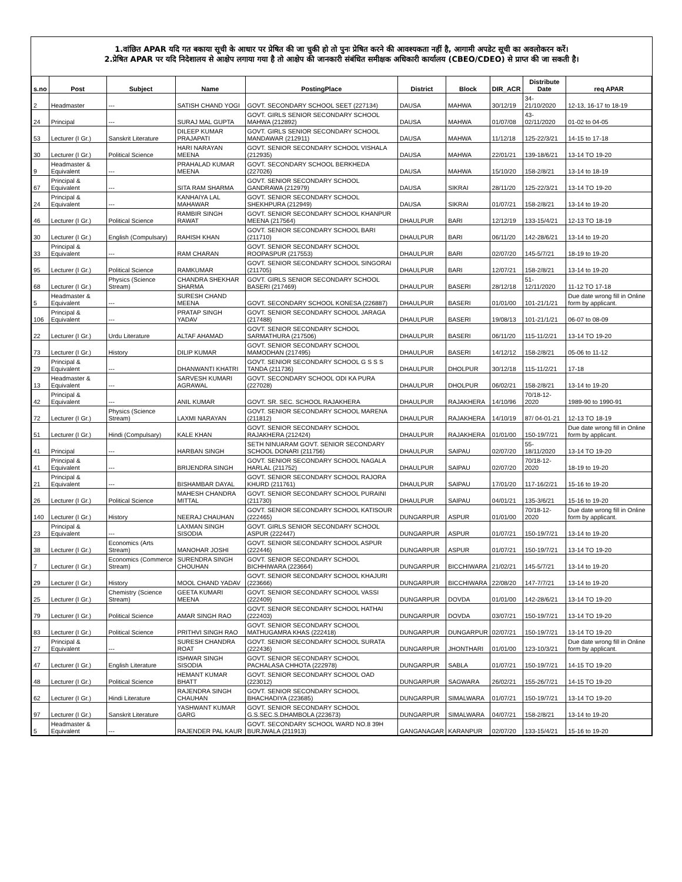1.वांछित APAR यदि गत बकाया सूची के आधार पर प्रेषित की जा चुकी हो तो पुनः प्रेषित करने की आवश्यकता नहीं है, आगामी अपडेट सूची का अवलोकरन करें।
2.प्रेषित APAR पर यदि निदेशालय से आक्षेप लगाया गया है तो आक्षेप की जानकारी संबंधित समीक्षक अधिकारी कार्यालय (CBEO/CDEO) से प्राप्त की जा सकती है।
| s.no | Post | Subject | Name | PostingPlace | District | Block | DIR_ACR | Distribute Date | req APAR |
| --- | --- | --- | --- | --- | --- | --- | --- | --- | --- |
| 2 | Headmaster | --- | SATISH CHAND YOGI | GOVT. SECONDARY SCHOOL SEET (227134) | DAUSA | MAHWA | 30/12/19 | 34- 21/10/2020 | 12-13, 16-17 to 18-19 |
| 24 | Principal | --- | SURAJ MAL GUPTA | GOVT. GIRLS SENIOR SECONDARY SCHOOL MAHWA (212892) | DAUSA | MAHWA | 01/07/08 | 43- 02/11/2020 | 01-02 to 04-05 |
| 53 | Lecturer (I Gr.) | Sanskrit Literature | DILEEP KUMAR PRAJAPATI | GOVT. GIRLS SENIOR SECONDARY SCHOOL MANDAWAR (212911) | DAUSA | MAHWA | 11/12/18 | 125-22/3/21 | 14-15 to 17-18 |
| 30 | Lecturer (I Gr.) | Political Science | HARI NARAYAN MEENA | GOVT. SENIOR SECONDARY SCHOOL VISHALA (212935) | DAUSA | MAHWA | 22/01/21 | 139-18/6/21 | 13-14 TO 19-20 |
| 9 | Headmaster & Equivalent | --- | PRAHALAD KUMAR MEENA | GOVT. SECONDARY SCHOOL BERKHEDA (227026) | DAUSA | MAHWA | 15/10/20 | 158-2/8/21 | 13-14 to 18-19 |
| 67 | Principal & Equivalent | --- | SITA RAM SHARMA | GOVT. SENIOR SECONDARY SCHOOL GANDRAWA (212979) | DAUSA | SIKRAI | 28/11/20 | 125-22/3/21 | 13-14 TO 19-20 |
| 24 | Principal & Equivalent | --- | KANHAIYA LAL MAHAWAR | GOVT. SENIOR SECONDARY SCHOOL SHEKHPURA (212949) | DAUSA | SIKRAI | 01/07/21 | 158-2/8/21 | 13-14 to 19-20 |
| 46 | Lecturer (I Gr.) | Political Science | RAMBIR SINGH RAWAT | GOVT. SENIOR SECONDARY SCHOOL KHANPUR MEENA (217564) | DHAULPUR | BARI | 12/12/19 | 133-15/4/21 | 12-13 TO 18-19 |
| 30 | Lecturer (I Gr.) | English (Compulsary) | RAHISH KHAN | GOVT. SENIOR SECONDARY SCHOOL BARI (211710) | DHAULPUR | BARI | 06/11/20 | 142-28/6/21 | 13-14 to 19-20 |
| 33 | Principal & Equivalent | --- | RAM CHARAN | GOVT. SENIOR SECONDARY SCHOOL ROOPASPUR (217553) | DHAULPUR | BARI | 02/07/20 | 145-5/7/21 | 18-19 to 19-20 |
| 95 | Lecturer (I Gr.) | Political Science | RAMKUMAR | GOVT. SENIOR SECONDARY SCHOOL SINGORAI (211705) | DHAULPUR | BARI | 12/07/21 | 158-2/8/21 | 13-14 to 19-20 |
| 68 | Lecturer (I Gr.) | Physics (Science Stream) | CHANDRA SHEKHAR SHARMA | GOVT. GIRLS SENIOR SECONDARY SCHOOL BASERI (217469) | DHAULPUR | BASERI | 28/12/18 | 51- 12/11/2020 | 11-12 TO 17-18 |
| 5 | Headmaster & Equivalent | --- | SURESH CHAND MEENA | GOVT. SECONDARY SCHOOL KONESA (226887) | DHAULPUR | BASERI | 01/01/00 | 101-21/1/21 | Due date wrong fill in Online form by applicant. |
| 106 | Principal & Equivalent | --- | PRATAP SINGH YADAV | GOVT. SENIOR SECONDARY SCHOOL JARAGA (217488) | DHAULPUR | BASERI | 19/08/13 | 101-21/1/21 | 06-07 to 08-09 |
| 22 | Lecturer (I Gr.) | Urdu Literature | ALTAF AHAMAD | GOVT. SENIOR SECONDARY SCHOOL SARMATHURA (217506) | DHAULPUR | BASERI | 06/11/20 | 115-11/2/21 | 13-14 TO 19-20 |
| 73 | Lecturer (I Gr.) | History | DILIP KUMAR | GOVT. SENIOR SECONDARY SCHOOL MAMODHAN (217495) | DHAULPUR | BASERI | 14/12/12 | 158-2/8/21 | 05-06 to 11-12 |
| 29 | Principal & Equivalent | --- | DHANWANTI KHATRI | GOVT. SENIOR SECONDARY SCHOOL G S S S TANDA (211736) | DHAULPUR | DHOLPUR | 30/12/18 | 115-11/2/21 | 17-18 |
| 13 | Headmaster & Equivalent | --- | SARVESH KUMARI AGRAWAL | GOVT. SECONDARY SCHOOL ODI KA PURA (227028) | DHAULPUR | DHOLPUR | 06/02/21 | 158-2/8/21 | 13-14 to 19-20 |
| 42 | Principal & Equivalent | --- | ANIL KUMAR | GOVT. SR. SEC. SCHOOL RAJAKHERA | DHAULPUR | RAJAKHERA | 14/10/96 | 70/18-12-2020 | 1989-90 to 1990-91 |
| 72 | Lecturer (I Gr.) | Physics (Science Stream) | LAXMI NARAYAN | GOVT. SENIOR SECONDARY SCHOOL MARENA (211812) | DHAULPUR | RAJAKHERA | 14/10/19 | 87/ 04-01-21 | 12-13 TO 18-19 |
| 51 | Lecturer (I Gr.) | Hindi (Compulsary) | KALE KHAN | GOVT. SENIOR SECONDARY SCHOOL RAJAKHERA (212424) | DHAULPUR | RAJAKHERA | 01/01/00 | 150-19/7/21 | Due date wrong fill in Online form by applicant. |
| 41 | Principal | --- | HARBAN SINGH | SETH NINUARAM GOVT. SENIOR SECONDARY SCHOOL DONARI (211756) | DHAULPUR | SAIPAU | 02/07/20 | 55- 18/11/2020 | 13-14 TO 19-20 |
| 41 | Principal & Equivalent | --- | BRIJENDRA SINGH | GOVT. SENIOR SECONDARY SCHOOL NAGALA HARLAL (211752) | DHAULPUR | SAIPAU | 02/07/20 | 70/18-12-2020 | 18-19 to 19-20 |
| 21 | Principal & Equivalent | --- | BISHAMBAR DAYAL | GOVT. SENIOR SECONDARY SCHOOL RAJORA KHURD (211761) | DHAULPUR | SAIPAU | 17/01/20 | 117-16/2/21 | 15-16 to 19-20 |
| 26 | Lecturer (I Gr.) | Political Science | MAHESH CHANDRA MITTAL | GOVT. SENIOR SECONDARY SCHOOL PURAINI (211730) | DHAULPUR | SAIPAU | 04/01/21 | 135-3/6/21 | 15-16 to 19-20 |
| 140 | Lecturer (I Gr.) | History | NEERAJ CHAUHAN | GOVT. SENIOR SECONDARY SCHOOL KATISOUR (222465) | DUNGARPUR | ASPUR | 01/01/00 | 70/18-12-2020 | Due date wrong fill in Online form by applicant. |
| 23 | Principal & Equivalent | --- | LAXMAN SINGH SISODIA | GOVT. GIRLS SENIOR SECONDARY SCHOOL ASPUR (222447) | DUNGARPUR | ASPUR | 01/07/21 | 150-19/7/21 | 13-14 to 19-20 |
| 38 | Lecturer (I Gr.) | Economics (Arts Stream) | MANOHAR JOSHI | GOVT. SENIOR SECONDARY SCHOOL ASPUR (222446) | DUNGARPUR | ASPUR | 01/07/21 | 150-19/7/21 | 13-14 TO 19-20 |
| 7 | Lecturer (I Gr.) | Economics (Commerce Stream) | SURENDRA SINGH CHOUHAN | GOVT. SENIOR SECONDARY SCHOOL BICHHIWARA (223664) | DUNGARPUR | BICCHIWARA | 21/02/21 | 145-5/7/21 | 13-14 to 19-20 |
| 29 | Lecturer (I Gr.) | History | MOOL CHAND YADAV | GOVT. SENIOR SECONDARY SCHOOL KHAJURI (223666) | DUNGARPUR | BICCHIWARA | 22/08/20 | 147-7/7/21 | 13-14 to 19-20 |
| 25 | Lecturer (I Gr.) | Chemistry (Science Stream) | GEETA KUMARI MEENA | GOVT. SENIOR SECONDARY SCHOOL VASSI (222409) | DUNGARPUR | DOVDA | 01/01/00 | 142-28/6/21 | 13-14 TO 19-20 |
| 79 | Lecturer (I Gr.) | Political Science | AMAR SINGH RAO | GOVT. SENIOR SECONDARY SCHOOL HATHAI (222403) | DUNGARPUR | DOVDA | 03/07/21 | 150-19/7/21 | 13-14 TO 19-20 |
| 83 | Lecturer (I Gr.) | Political Science | PRITHVI SINGH RAO | GOVT. SENIOR SECONDARY SCHOOL MATHUGAMRA KHAS (222418) | DUNGARPUR | DUNGARPUR | 02/07/21 | 150-19/7/21 | 13-14 TO 19-20 |
| 27 | Principal & Equivalent | --- | SURESH CHANDRA ROAT | GOVT. SENIOR SECONDARY SCHOOL SURATA (222436) | DUNGARPUR | JHONTHARI | 01/01/00 | 123-10/3/21 | Due date wrong fill in Online form by applicant. |
| 47 | Lecturer (I Gr.) | English Literature | ISHWAR SINGH SISODIA | GOVT. SENIOR SECONDARY SCHOOL PACHALASA CHHOTA (222978) | DUNGARPUR | SABLA | 01/07/21 | 150-19/7/21 | 14-15 TO 19-20 |
| 48 | Lecturer (I Gr.) | Political Science | HEMANT KUMAR BHATT | GOVT. SENIOR SECONDARY SCHOOL OAD (223012) | DUNGARPUR | SAGWARA | 26/02/21 | 155-26/7/21 | 14-15 TO 19-20 |
| 62 | Lecturer (I Gr.) | Hindi Literature | RAJENDRA SINGH CHAUHAN | GOVT. SENIOR SECONDARY SCHOOL BHACHADIYA (223685) | DUNGARPUR | SIMALWARA | 01/07/21 | 150-19/7/21 | 13-14 TO 19-20 |
| 97 | Lecturer (I Gr.) | Sanskrit Literature | YASHWANT KUMAR GARG | GOVT. SENIOR SECONDARY SCHOOL G.S.SEC.S.DHAMBOLA (223673) | DUNGARPUR | SIMALWARA | 04/07/21 | 158-2/8/21 | 13-14 to 19-20 |
| 5 | Headmaster & Equivalent | --- | RAJENDER PAL KAUR | GOVT. SECONDARY SCHOOL WARD NO.8 39H BURJWALA (211913) | GANGANAGAR | KARANPUR | 02/07/20 | 133-15/4/21 | 15-16 to 19-20 |